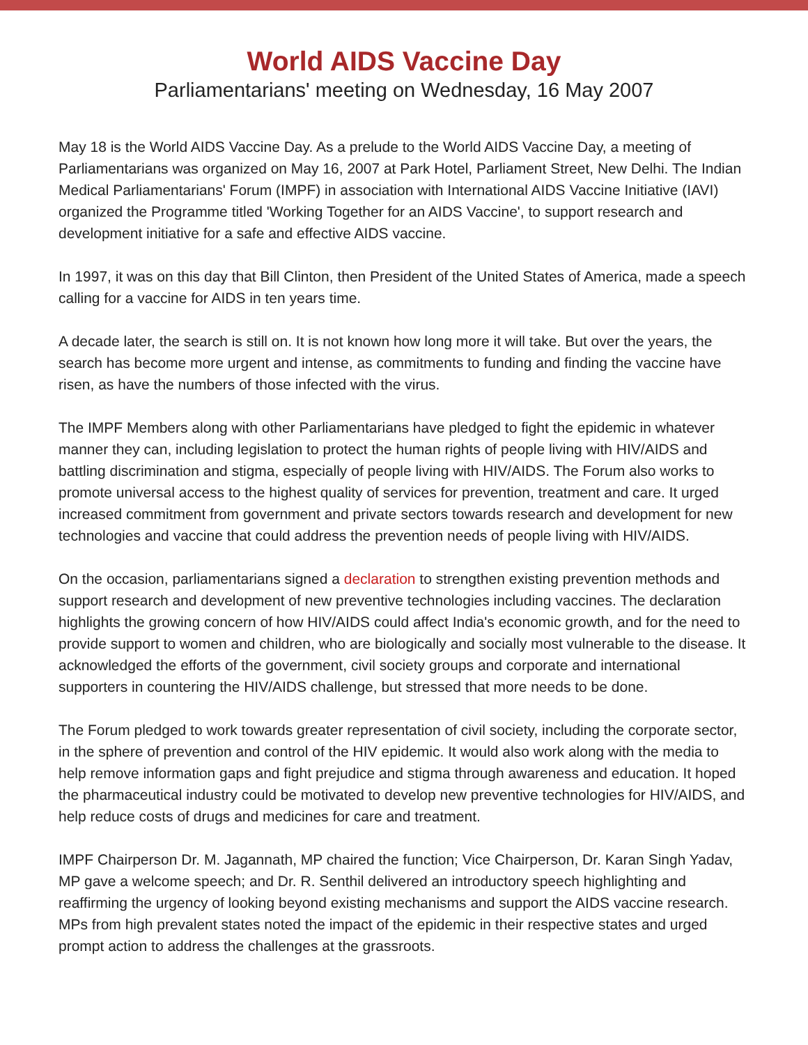World AIDS Vaccine Day
Parliamentarians' meeting on Wednesday, 16 May 2007
May 18 is the World AIDS Vaccine Day. As a prelude to the World AIDS Vaccine Day, a meeting of Parliamentarians was organized on May 16, 2007 at Park Hotel, Parliament Street, New Delhi. The Indian Medical Parliamentarians' Forum (IMPF) in association with International AIDS Vaccine Initiative (IAVI) organized the Programme titled 'Working Together for an AIDS Vaccine', to support research and development initiative for a safe and effective AIDS vaccine.
In 1997, it was on this day that Bill Clinton, then President of the United States of America, made a speech calling for a vaccine for AIDS in ten years time.
A decade later, the search is still on. It is not known how long more it will take. But over the years, the search has become more urgent and intense, as commitments to funding and finding the vaccine have risen, as have the numbers of those infected with the virus.
The IMPF Members along with other Parliamentarians have pledged to fight the epidemic in whatever manner they can, including legislation to protect the human rights of people living with HIV/AIDS and battling discrimination and stigma, especially of people living with HIV/AIDS. The Forum also works to promote universal access to the highest quality of services for prevention, treatment and care. It urged increased commitment from government and private sectors towards research and development for new technologies and vaccine that could address the prevention needs of people living with HIV/AIDS.
On the occasion, parliamentarians signed a declaration to strengthen existing prevention methods and support research and development of new preventive technologies including vaccines. The declaration highlights the growing concern of how HIV/AIDS could affect India's economic growth, and for the need to provide support to women and children, who are biologically and socially most vulnerable to the disease. It acknowledged the efforts of the government, civil society groups and corporate and international supporters in countering the HIV/AIDS challenge, but stressed that more needs to be done.
The Forum pledged to work towards greater representation of civil society, including the corporate sector, in the sphere of prevention and control of the HIV epidemic. It would also work along with the media to help remove information gaps and fight prejudice and stigma through awareness and education. It hoped the pharmaceutical industry could be motivated to develop new preventive technologies for HIV/AIDS, and help reduce costs of drugs and medicines for care and treatment.
IMPF Chairperson Dr. M. Jagannath, MP chaired the function; Vice Chairperson, Dr. Karan Singh Yadav, MP gave a welcome speech; and Dr. R. Senthil delivered an introductory speech highlighting and reaffirming the urgency of looking beyond existing mechanisms and support the AIDS vaccine research. MPs from high prevalent states noted the impact of the epidemic in their respective states and urged prompt action to address the challenges at the grassroots.